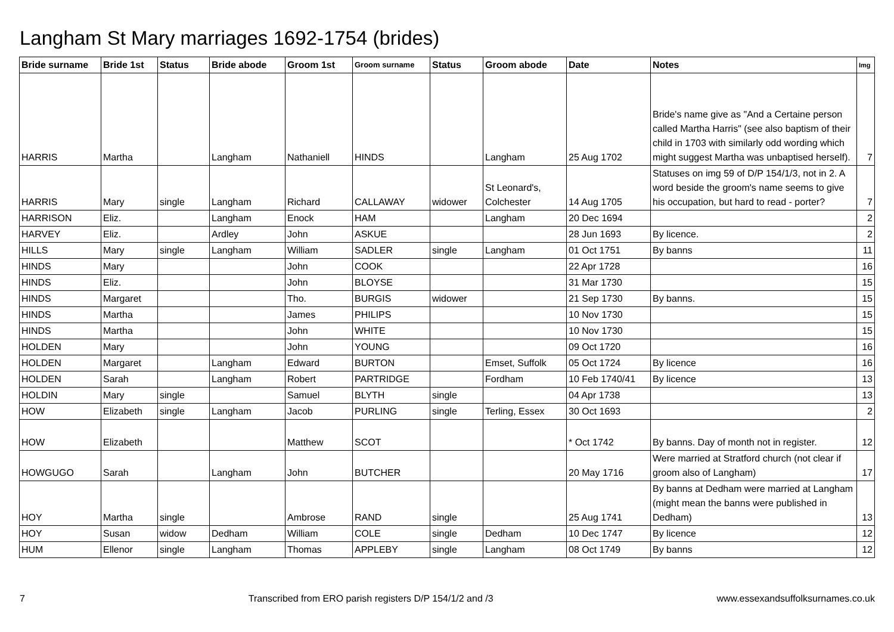Langham St Mary marriages 1692-1754 (brides)
| Bride surname | Bride 1st | Status | Bride abode | Groom 1st | Groom surname | Status | Groom abode | Date | Notes | Img |
| --- | --- | --- | --- | --- | --- | --- | --- | --- | --- | --- |
| HARRIS | Martha | | Langham | Nathaniell | HINDS | | Langham | 25 Aug 1702 | Bride's name give as "And a Certaine person called Martha Harris" (see also baptism of their child in 1703 with similarly odd wording which might suggest Martha was unbaptised herself). | 7 |
| HARRIS | Mary | single | Langham | Richard | CALLAWAY | widower | St Leonard's, Colchester | 14 Aug 1705 | Statuses on img 59 of D/P 154/1/3, not in 2. A word beside the groom's name seems to give his occupation, but hard to read - porter? | 7 |
| HARRISON | Eliz. | | Langham | Enock | HAM | | Langham | 20 Dec 1694 | | 2 |
| HARVEY | Eliz. | | Ardley | John | ASKUE | | | 28 Jun 1693 | By licence. | 2 |
| HILLS | Mary | single | Langham | William | SADLER | single | Langham | 01 Oct 1751 | By banns | 11 |
| HINDS | Mary | | | John | COOK | | | 22 Apr 1728 | | 16 |
| HINDS | Eliz. | | | John | BLOYSE | | | 31 Mar 1730 | | 15 |
| HINDS | Margaret | | | Tho. | BURGIS | widower | | 21 Sep 1730 | By banns. | 15 |
| HINDS | Martha | | | James | PHILIPS | | | 10 Nov 1730 | | 15 |
| HINDS | Martha | | | John | WHITE | | | 10 Nov 1730 | | 15 |
| HOLDEN | Mary | | | John | YOUNG | | | 09 Oct 1720 | | 16 |
| HOLDEN | Margaret | | Langham | Edward | BURTON | | Emset, Suffolk | 05 Oct 1724 | By licence | 16 |
| HOLDEN | Sarah | | Langham | Robert | PARTRIDGE | | Fordham | 10 Feb 1740/41 | By licence | 13 |
| HOLDIN | Mary | single | | Samuel | BLYTH | single | | 04 Apr 1738 | | 13 |
| HOW | Elizabeth | single | Langham | Jacob | PURLING | single | Terling, Essex | 30 Oct 1693 | | 2 |
| HOW | Elizabeth | | | Matthew | SCOT | | | * Oct 1742 | By banns. Day of month not in register. | 12 |
| HOWGUGO | Sarah | | Langham | John | BUTCHER | | | 20 May 1716 | Were married at Stratford church (not clear if groom also of Langham) | 17 |
| HOY | Martha | single | | Ambrose | RAND | single | | 25 Aug 1741 | By banns at Dedham were married at Langham (might mean the banns were published in Dedham) | 13 |
| HOY | Susan | widow | Dedham | William | COLE | single | Dedham | 10 Dec 1747 | By licence | 12 |
| HUM | Ellenor | single | Langham | Thomas | APPLEBY | single | Langham | 08 Oct 1749 | By banns | 12 |
7 Transcribed from ERO parish registers D/P 154/1/2 and /3 www.essexandsuffolksurnames.co.uk